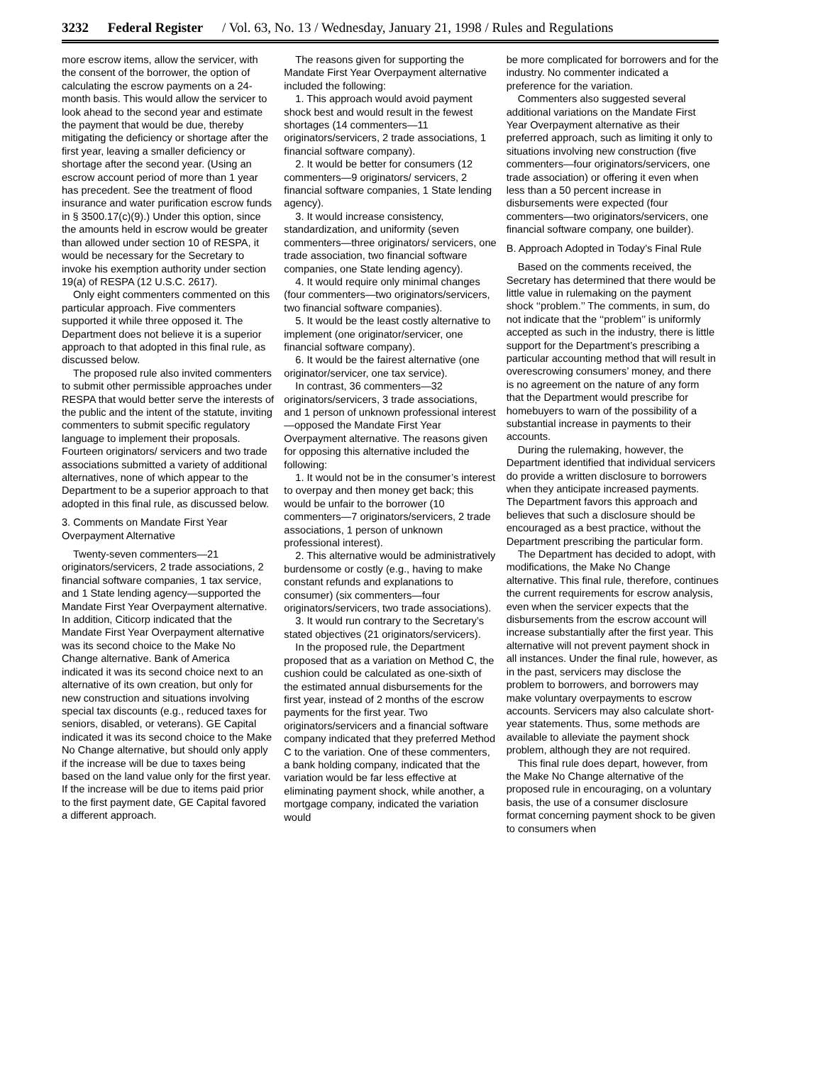3232 Federal Register / Vol. 63, No. 13 / Wednesday, January 21, 1998 / Rules and Regulations
more escrow items, allow the servicer, with the consent of the borrower, the option of calculating the escrow payments on a 24-month basis. This would allow the servicer to look ahead to the second year and estimate the payment that would be due, thereby mitigating the deficiency or shortage after the first year, leaving a smaller deficiency or shortage after the second year. (Using an escrow account period of more than 1 year has precedent. See the treatment of flood insurance and water purification escrow funds in § 3500.17(c)(9).) Under this option, since the amounts held in escrow would be greater than allowed under section 10 of RESPA, it would be necessary for the Secretary to invoke his exemption authority under section 19(a) of RESPA (12 U.S.C. 2617).
Only eight commenters commented on this particular approach. Five commenters supported it while three opposed it. The Department does not believe it is a superior approach to that adopted in this final rule, as discussed below.
The proposed rule also invited commenters to submit other permissible approaches under RESPA that would better serve the interests of the public and the intent of the statute, inviting commenters to submit specific regulatory language to implement their proposals. Fourteen originators/ servicers and two trade associations submitted a variety of additional alternatives, none of which appear to the Department to be a superior approach to that adopted in this final rule, as discussed below.
3. Comments on Mandate First Year Overpayment Alternative
Twenty-seven commenters—21 originators/servicers, 2 trade associations, 2 financial software companies, 1 tax service, and 1 State lending agency—supported the Mandate First Year Overpayment alternative. In addition, Citicorp indicated that the Mandate First Year Overpayment alternative was its second choice to the Make No Change alternative. Bank of America indicated it was its second choice next to an alternative of its own creation, but only for new construction and situations involving special tax discounts (e.g., reduced taxes for seniors, disabled, or veterans). GE Capital indicated it was its second choice to the Make No Change alternative, but should only apply if the increase will be due to taxes being based on the land value only for the first year. If the increase will be due to items paid prior to the first payment date, GE Capital favored a different approach.
The reasons given for supporting the Mandate First Year Overpayment alternative included the following:
1. This approach would avoid payment shock best and would result in the fewest shortages (14 commenters—11 originators/servicers, 2 trade associations, 1 financial software company).
2. It would be better for consumers (12 commenters—9 originators/ servicers, 2 financial software companies, 1 State lending agency).
3. It would increase consistency, standardization, and uniformity (seven commenters—three originators/ servicers, one trade association, two financial software companies, one State lending agency).
4. It would require only minimal changes (four commenters—two originators/servicers, two financial software companies).
5. It would be the least costly alternative to implement (one originator/servicer, one financial software company).
6. It would be the fairest alternative (one originator/servicer, one tax service).
In contrast, 36 commenters—32 originators/servicers, 3 trade associations, and 1 person of unknown professional interest—opposed the Mandate First Year Overpayment alternative. The reasons given for opposing this alternative included the following:
1. It would not be in the consumer’s interest to overpay and then money get back; this would be unfair to the borrower (10 commenters—7 originators/servicers, 2 trade associations, 1 person of unknown professional interest).
2. This alternative would be administratively burdensome or costly (e.g., having to make constant refunds and explanations to consumer) (six commenters—four originators/servicers, two trade associations).
3. It would run contrary to the Secretary’s stated objectives (21 originators/servicers).
In the proposed rule, the Department proposed that as a variation on Method C, the cushion could be calculated as one-sixth of the estimated annual disbursements for the first year, instead of 2 months of the escrow payments for the first year. Two originators/servicers and a financial software company indicated that they preferred Method C to the variation. One of these commenters, a bank holding company, indicated that the variation would be far less effective at eliminating payment shock, while another, a mortgage company, indicated the variation would
be more complicated for borrowers and for the industry. No commenter indicated a preference for the variation.
Commenters also suggested several additional variations on the Mandate First Year Overpayment alternative as their preferred approach, such as limiting it only to situations involving new construction (five commenters—four originators/servicers, one trade association) or offering it even when less than a 50 percent increase in disbursements were expected (four commenters—two originators/servicers, one financial software company, one builder).
B. Approach Adopted in Today’s Final Rule
Based on the comments received, the Secretary has determined that there would be little value in rulemaking on the payment shock ‘‘problem.’’ The comments, in sum, do not indicate that the ‘‘problem’’ is uniformly accepted as such in the industry, there is little support for the Department’s prescribing a particular accounting method that will result in overescrowing consumers’ money, and there is no agreement on the nature of any form that the Department would prescribe for homebuyers to warn of the possibility of a substantial increase in payments to their accounts.
During the rulemaking, however, the Department identified that individual servicers do provide a written disclosure to borrowers when they anticipate increased payments. The Department favors this approach and believes that such a disclosure should be encouraged as a best practice, without the Department prescribing the particular form.
The Department has decided to adopt, with modifications, the Make No Change alternative. This final rule, therefore, continues the current requirements for escrow analysis, even when the servicer expects that the disbursements from the escrow account will increase substantially after the first year. This alternative will not prevent payment shock in all instances. Under the final rule, however, as in the past, servicers may disclose the problem to borrowers, and borrowers may make voluntary overpayments to escrow accounts. Servicers may also calculate short-year statements. Thus, some methods are available to alleviate the payment shock problem, although they are not required.
This final rule does depart, however, from the Make No Change alternative of the proposed rule in encouraging, on a voluntary basis, the use of a consumer disclosure format concerning payment shock to be given to consumers when